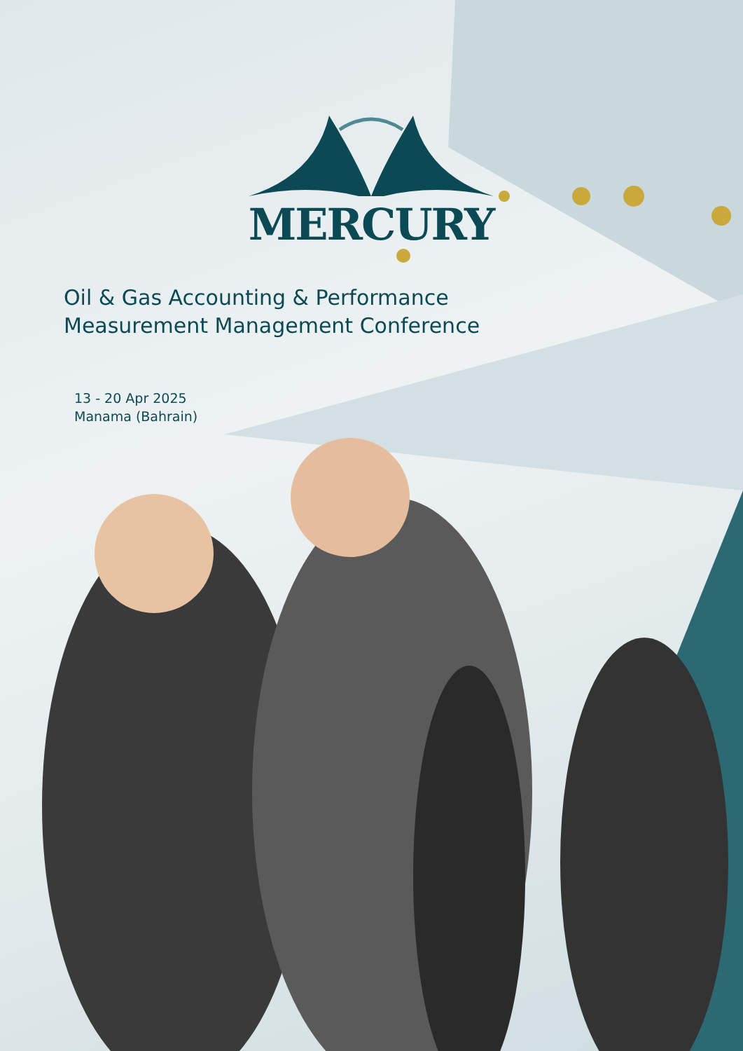MERCURY
Oil & Gas Accounting & Performance
Measurement Management Conference
13 - 20 Apr 2025
Manama (Bahrain)